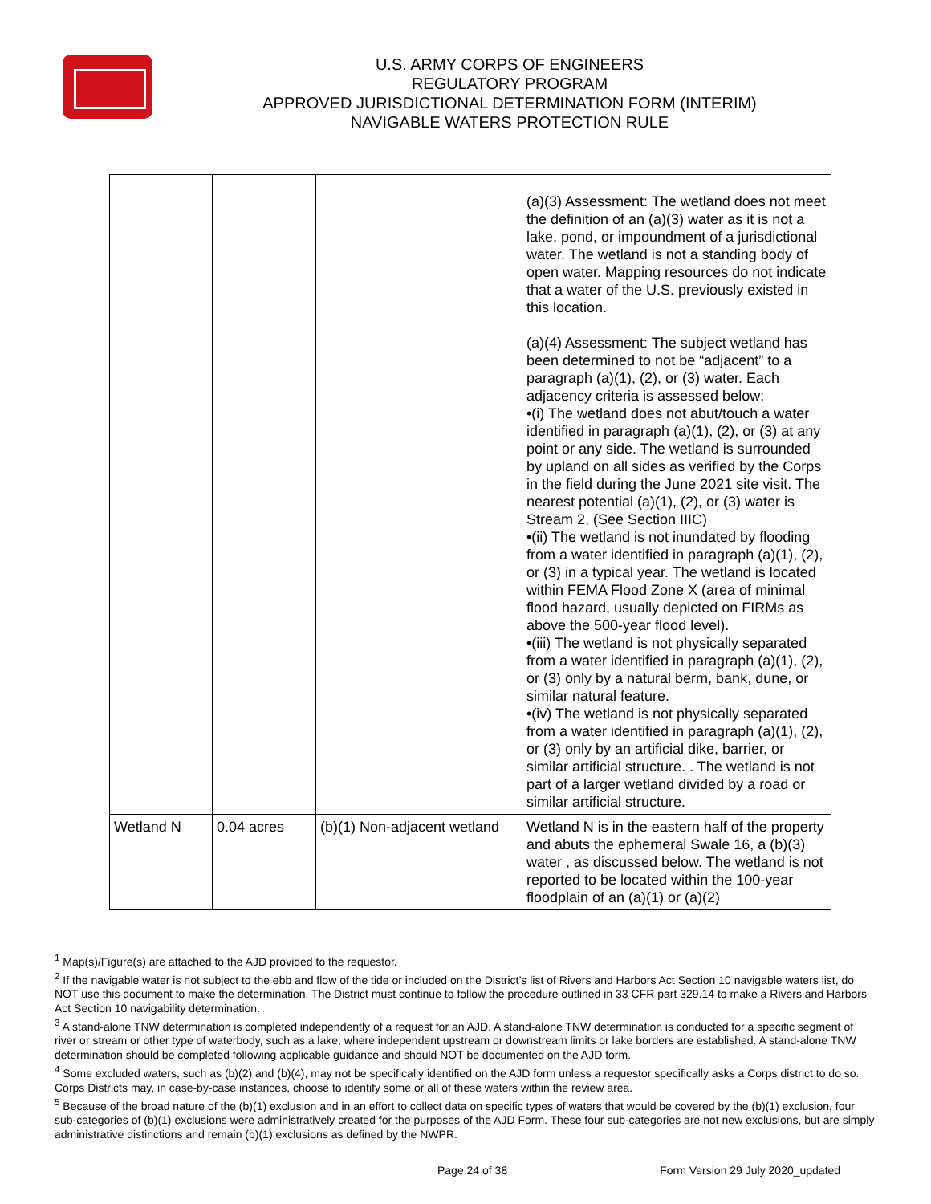U.S. ARMY CORPS OF ENGINEERS
REGULATORY PROGRAM
APPROVED JURISDICTIONAL DETERMINATION FORM (INTERIM)
NAVIGABLE WATERS PROTECTION RULE
| | | | (a)(3) Assessment: The wetland does not meet the definition of an (a)(3) water as it is not a lake, pond, or impoundment of a jurisdictional water. The wetland is not a standing body of open water. Mapping resources do not indicate that a water of the U.S. previously existed in this location. (a)(4) Assessment: The subject wetland has been determined to not be “adjacent” to a paragraph (a)(1), (2), or (3) water. Each adjacency criteria is assessed below: •(i) The wetland does not abut/touch a water identified in paragraph (a)(1), (2), or (3) at any point or any side. The wetland is surrounded by upland on all sides as verified by the Corps in the field during the June 2021 site visit. The nearest potential (a)(1), (2), or (3) water is Stream 2, (See Section IIIC) •(ii) The wetland is not inundated by flooding from a water identified in paragraph (a)(1), (2), or (3) in a typical year. The wetland is located within FEMA Flood Zone X (area of minimal flood hazard, usually depicted on FIRMs as above the 500-year flood level). •(iii) The wetland is not physically separated from a water identified in paragraph (a)(1), (2), or (3) only by a natural berm, bank, dune, or similar natural feature. •(iv) The wetland is not physically separated from a water identified in paragraph (a)(1), (2), or (3) only by an artificial dike, barrier, or similar artificial structure. . The wetland is not part of a larger wetland divided by a road or similar artificial structure. |
| Wetland N | 0.04 acres | (b)(1) Non-adjacent wetland | Wetland N is in the eastern half of the property and abuts the ephemeral Swale 16, a (b)(3) water , as discussed below. The wetland is not reported to be located within the 100-year floodplain of an (a)(1) or (a)(2) |
<sup>1</sup> Map(s)/Figure(s) are attached to the AJD provided to the requestor.
<sup>2</sup> If the navigable water is not subject to the ebb and flow of the tide or included on the District’s list of Rivers and Harbors Act Section 10 navigable waters list, do NOT use this document to make the determination. The District must continue to follow the procedure outlined in 33 CFR part 329.14 to make a Rivers and Harbors Act Section 10 navigability determination.
<sup>3</sup> A stand-alone TNW determination is completed independently of a request for an AJD. A stand-alone TNW determination is conducted for a specific segment of river or stream or other type of waterbody, such as a lake, where independent upstream or downstream limits or lake borders are established. A stand-alone TNW determination should be completed following applicable guidance and should NOT be documented on the AJD form.
<sup>4</sup> Some excluded waters, such as (b)(2) and (b)(4), may not be specifically identified on the AJD form unless a requestor specifically asks a Corps district to do so. Corps Districts may, in case-by-case instances, choose to identify some or all of these waters within the review area.
<sup>5</sup> Because of the broad nature of the (b)(1) exclusion and in an effort to collect data on specific types of waters that would be covered by the (b)(1) exclusion, four sub-categories of (b)(1) exclusions were administratively created for the purposes of the AJD Form. These four sub-categories are not new exclusions, but are simply administrative distinctions and remain (b)(1) exclusions as defined by the NWPR.
Page 24 of 38 Form Version 29 July 2020_updated